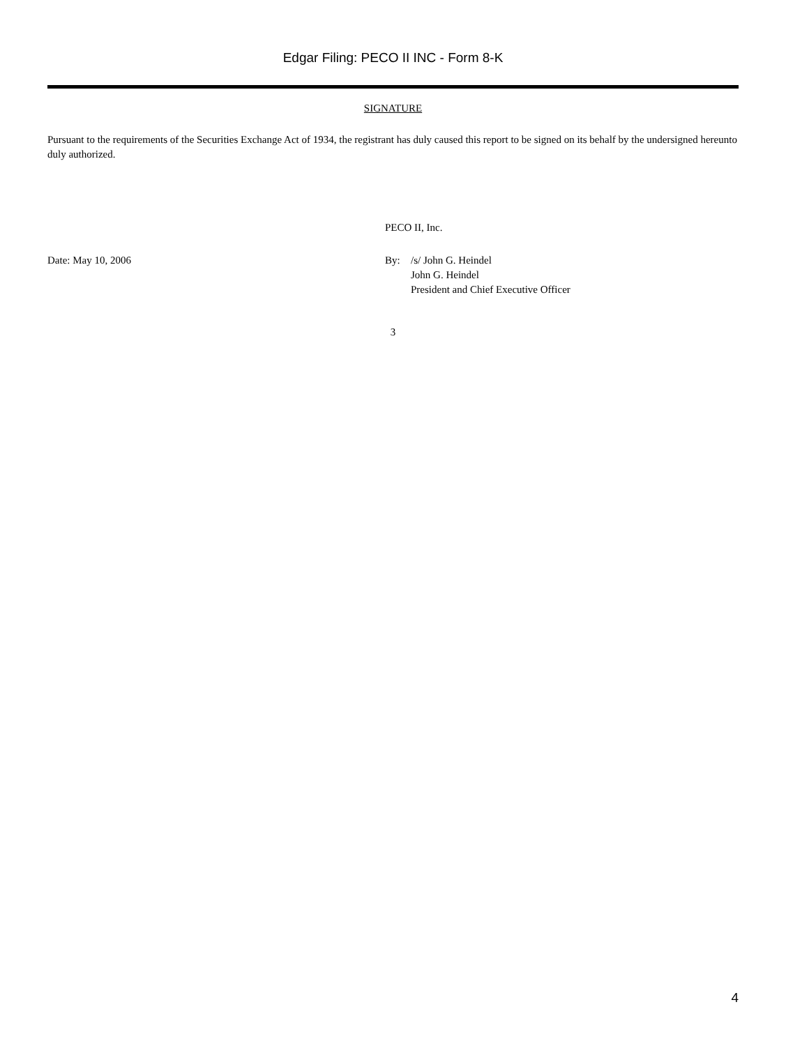Edgar Filing: PECO II INC - Form 8-K
SIGNATURE
Pursuant to the requirements of the Securities Exchange Act of 1934, the registrant has duly caused this report to be signed on its behalf by the undersigned hereunto duly authorized.
PECO II, Inc.
Date: May 10, 2006 By: /s/ John G. Heindel
John G. Heindel
President and Chief Executive Officer
3
4